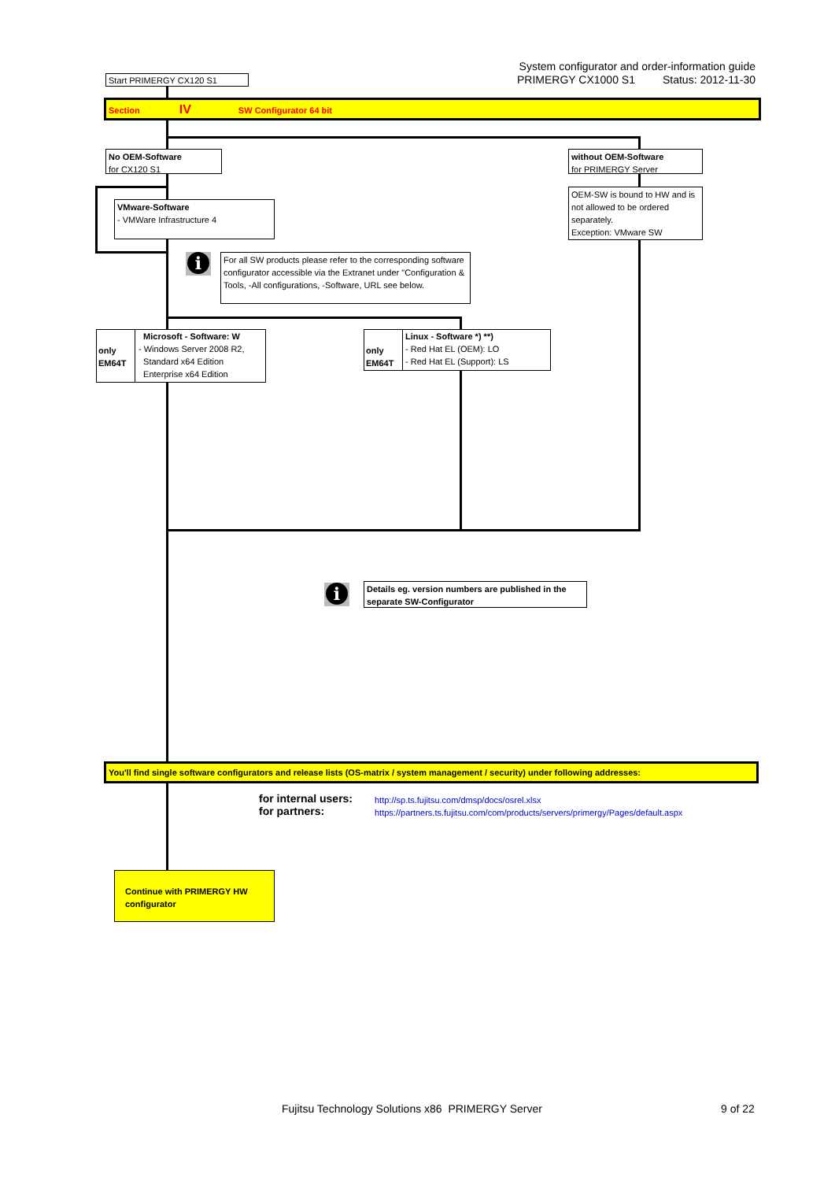System configurator and order-information guide
PRIMERGY CX1000 S1 Status: 2012-11-30
Start PRIMERGY CX120 S1
Section IV SW Configurator 64 bit
No OEM-Software
for CX120 S1
without OEM-Software
for PRIMERGY Server
OEM-SW is bound to HW and is not allowed to be ordered separately.
Exception: VMware SW
VMware-Software
- VMWare Infrastructure 4
i
For all SW products please refer to the corresponding software configurator accessible via the Extranet under "Configuration & Tools, -All configurations, -Software, URL see below.
only EM64T
Microsoft - Software: W
- Windows Server 2008 R2,
Standard x64 Edition
Enterprise x64 Edition
only EM64T
Linux - Software *) **)
- Red Hat EL (OEM): LO
- Red Hat EL (Support): LS
i
Details eg. version numbers are published in the separate SW-Configurator
You'll find single software configurators and release lists (OS-matrix / system management / security) under following addresses:
for internal users:
for partners:
http://sp.ts.fujitsu.com/dmsp/docs/osrel.xlsx
https://partners.ts.fujitsu.com/com/products/servers/primergy/Pages/default.aspx
Continue with PRIMERGY HW configurator
Fujitsu Technology Solutions x86 PRIMERGY Server
9 of 22